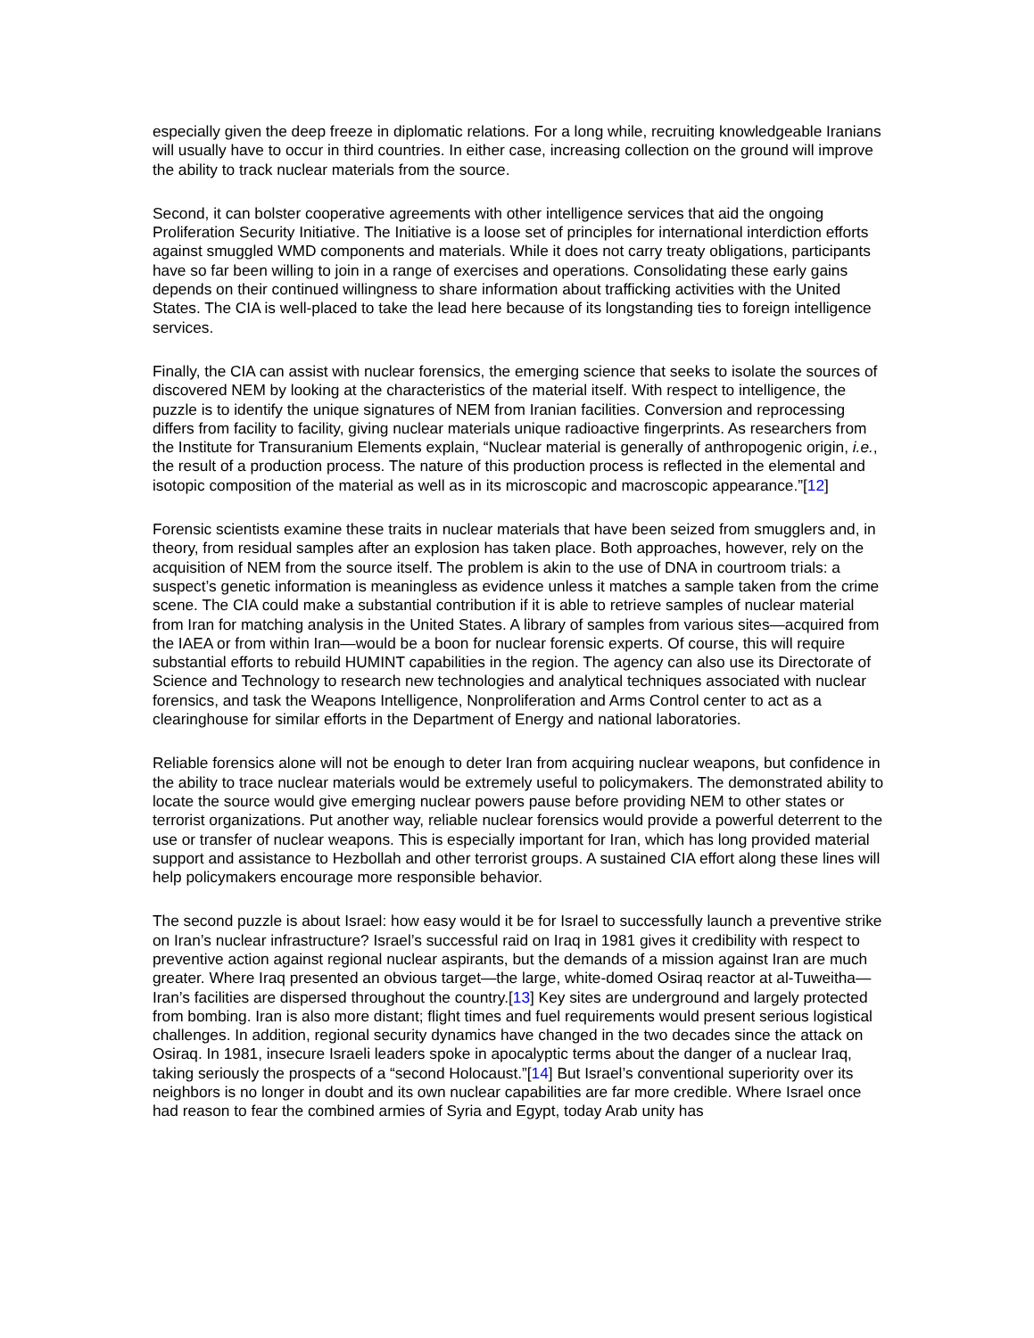especially given the deep freeze in diplomatic relations. For a long while, recruiting knowledgeable Iranians will usually have to occur in third countries. In either case, increasing collection on the ground will improve the ability to track nuclear materials from the source.
Second, it can bolster cooperative agreements with other intelligence services that aid the ongoing Proliferation Security Initiative. The Initiative is a loose set of principles for international interdiction efforts against smuggled WMD components and materials. While it does not carry treaty obligations, participants have so far been willing to join in a range of exercises and operations. Consolidating these early gains depends on their continued willingness to share information about trafficking activities with the United States. The CIA is well-placed to take the lead here because of its longstanding ties to foreign intelligence services.
Finally, the CIA can assist with nuclear forensics, the emerging science that seeks to isolate the sources of discovered NEM by looking at the characteristics of the material itself. With respect to intelligence, the puzzle is to identify the unique signatures of NEM from Iranian facilities. Conversion and reprocessing differs from facility to facility, giving nuclear materials unique radioactive fingerprints. As researchers from the Institute for Transuranium Elements explain, “Nuclear material is generally of anthropogenic origin, i.e., the result of a production process. The nature of this production process is reflected in the elemental and isotopic composition of the material as well as in its microscopic and macroscopic appearance.”[12]
Forensic scientists examine these traits in nuclear materials that have been seized from smugglers and, in theory, from residual samples after an explosion has taken place. Both approaches, however, rely on the acquisition of NEM from the source itself. The problem is akin to the use of DNA in courtroom trials: a suspect’s genetic information is meaningless as evidence unless it matches a sample taken from the crime scene. The CIA could make a substantial contribution if it is able to retrieve samples of nuclear material from Iran for matching analysis in the United States. A library of samples from various sites—acquired from the IAEA or from within Iran—would be a boon for nuclear forensic experts. Of course, this will require substantial efforts to rebuild HUMINT capabilities in the region. The agency can also use its Directorate of Science and Technology to research new technologies and analytical techniques associated with nuclear forensics, and task the Weapons Intelligence, Nonproliferation and Arms Control center to act as a clearinghouse for similar efforts in the Department of Energy and national laboratories.
Reliable forensics alone will not be enough to deter Iran from acquiring nuclear weapons, but confidence in the ability to trace nuclear materials would be extremely useful to policymakers. The demonstrated ability to locate the source would give emerging nuclear powers pause before providing NEM to other states or terrorist organizations. Put another way, reliable nuclear forensics would provide a powerful deterrent to the use or transfer of nuclear weapons. This is especially important for Iran, which has long provided material support and assistance to Hezbollah and other terrorist groups. A sustained CIA effort along these lines will help policymakers encourage more responsible behavior.
The second puzzle is about Israel: how easy would it be for Israel to successfully launch a preventive strike on Iran’s nuclear infrastructure? Israel’s successful raid on Iraq in 1981 gives it credibility with respect to preventive action against regional nuclear aspirants, but the demands of a mission against Iran are much greater. Where Iraq presented an obvious target—the large, white-domed Osiraq reactor at al-Tuweitha—Iran’s facilities are dispersed throughout the country.[13] Key sites are underground and largely protected from bombing. Iran is also more distant; flight times and fuel requirements would present serious logistical challenges. In addition, regional security dynamics have changed in the two decades since the attack on Osiraq. In 1981, insecure Israeli leaders spoke in apocalyptic terms about the danger of a nuclear Iraq, taking seriously the prospects of a “second Holocaust.”[14] But Israel’s conventional superiority over its neighbors is no longer in doubt and its own nuclear capabilities are far more credible. Where Israel once had reason to fear the combined armies of Syria and Egypt, today Arab unity has